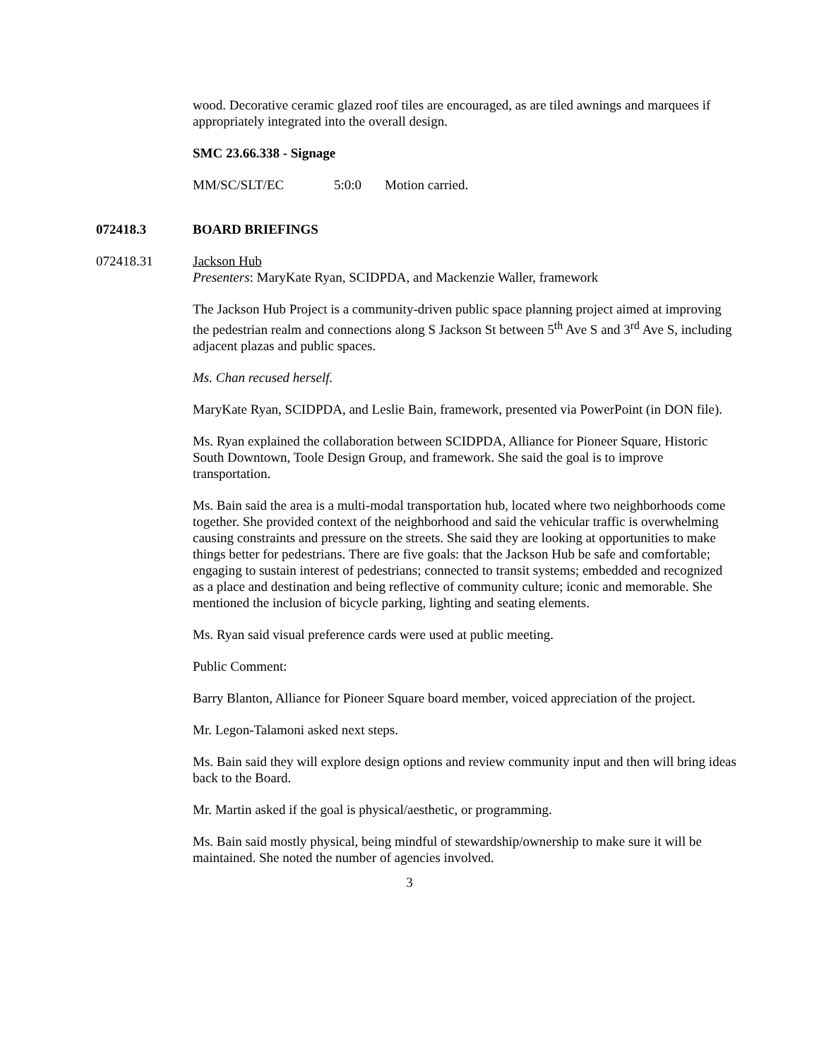wood. Decorative ceramic glazed roof tiles are encouraged, as are tiled awnings and marquees if appropriately integrated into the overall design.
SMC 23.66.338 - Signage
MM/SC/SLT/EC 5:0:0 Motion carried.
072418.3 BOARD BRIEFINGS
072418.31 Jackson Hub
Presenters: MaryKate Ryan, SCIDPDA, and Mackenzie Waller, framework
The Jackson Hub Project is a community-driven public space planning project aimed at improving the pedestrian realm and connections along S Jackson St between 5<sup>th</sup> Ave S and 3<sup>rd</sup> Ave S, including adjacent plazas and public spaces.
Ms. Chan recused herself.
MaryKate Ryan, SCIDPDA, and Leslie Bain, framework, presented via PowerPoint (in DON file).
Ms. Ryan explained the collaboration between SCIDPDA, Alliance for Pioneer Square, Historic South Downtown, Toole Design Group, and framework. She said the goal is to improve transportation.
Ms. Bain said the area is a multi-modal transportation hub, located where two neighborhoods come together. She provided context of the neighborhood and said the vehicular traffic is overwhelming causing constraints and pressure on the streets. She said they are looking at opportunities to make things better for pedestrians. There are five goals: that the Jackson Hub be safe and comfortable; engaging to sustain interest of pedestrians; connected to transit systems; embedded and recognized as a place and destination and being reflective of community culture; iconic and memorable. She mentioned the inclusion of bicycle parking, lighting and seating elements.
Ms. Ryan said visual preference cards were used at public meeting.
Public Comment:
Barry Blanton, Alliance for Pioneer Square board member, voiced appreciation of the project.
Mr. Legon-Talamoni asked next steps.
Ms. Bain said they will explore design options and review community input and then will bring ideas back to the Board.
Mr. Martin asked if the goal is physical/aesthetic, or programming.
Ms. Bain said mostly physical, being mindful of stewardship/ownership to make sure it will be maintained. She noted the number of agencies involved.
3